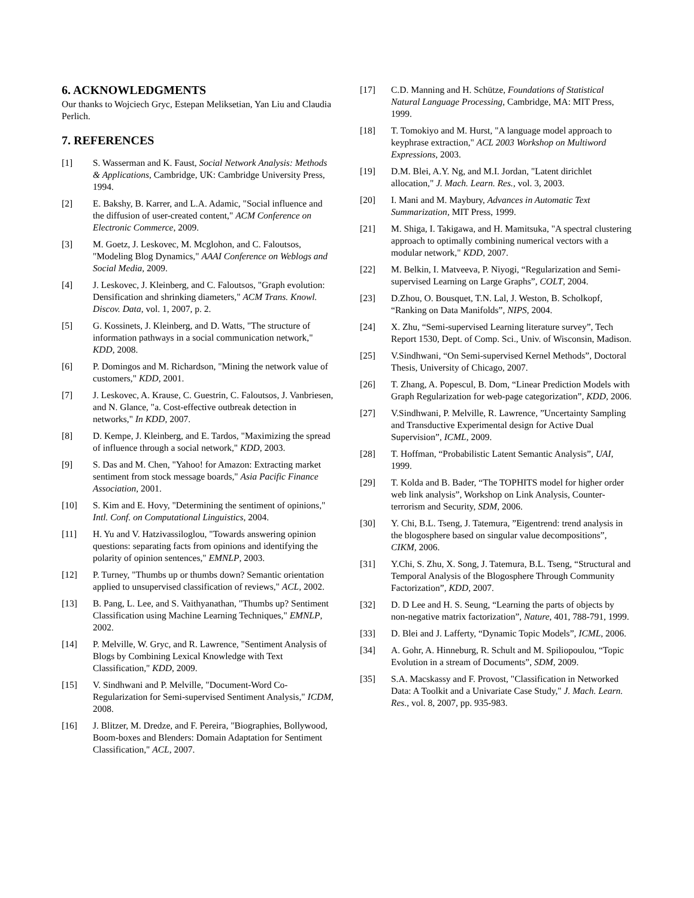6. ACKNOWLEDGMENTS
Our thanks to Wojciech Gryc, Estepan Meliksetian, Yan Liu and Claudia Perlich.
7. REFERENCES
[1] S. Wasserman and K. Faust, Social Network Analysis: Methods & Applications, Cambridge, UK: Cambridge University Press, 1994.
[2] E. Bakshy, B. Karrer, and L.A. Adamic, "Social influence and the diffusion of user-created content," ACM Conference on Electronic Commerce, 2009.
[3] M. Goetz, J. Leskovec, M. Mcglohon, and C. Faloutsos, "Modeling Blog Dynamics," AAAI Conference on Weblogs and Social Media, 2009.
[4] J. Leskovec, J. Kleinberg, and C. Faloutsos, "Graph evolution: Densification and shrinking diameters," ACM Trans. Knowl. Discov. Data, vol. 1, 2007, p. 2.
[5] G. Kossinets, J. Kleinberg, and D. Watts, "The structure of information pathways in a social communication network," KDD, 2008.
[6] P. Domingos and M. Richardson, "Mining the network value of customers," KDD, 2001.
[7] J. Leskovec, A. Krause, C. Guestrin, C. Faloutsos, J. Vanbriesen, and N. Glance, "a. Cost-effective outbreak detection in networks," In KDD, 2007.
[8] D. Kempe, J. Kleinberg, and E. Tardos, "Maximizing the spread of influence through a social network," KDD, 2003.
[9] S. Das and M. Chen, "Yahoo! for Amazon: Extracting market sentiment from stock message boards," Asia Pacific Finance Association, 2001.
[10] S. Kim and E. Hovy, "Determining the sentiment of opinions," Intl. Conf. on Computational Linguistics, 2004.
[11] H. Yu and V. Hatzivassiloglou, "Towards answering opinion questions: separating facts from opinions and identifying the polarity of opinion sentences," EMNLP, 2003.
[12] P. Turney, "Thumbs up or thumbs down? Semantic orientation applied to unsupervised classification of reviews," ACL, 2002.
[13] B. Pang, L. Lee, and S. Vaithyanathan, "Thumbs up? Sentiment Classification using Machine Learning Techniques," EMNLP, 2002.
[14] P. Melville, W. Gryc, and R. Lawrence, "Sentiment Analysis of Blogs by Combining Lexical Knowledge with Text Classification," KDD, 2009.
[15] V. Sindhwani and P. Melville, "Document-Word Co-Regularization for Semi-supervised Sentiment Analysis," ICDM, 2008.
[16] J. Blitzer, M. Dredze, and F. Pereira, "Biographies, Bollywood, Boom-boxes and Blenders: Domain Adaptation for Sentiment Classification," ACL, 2007.
[17] C.D. Manning and H. Schütze, Foundations of Statistical Natural Language Processing, Cambridge, MA: MIT Press, 1999.
[18] T. Tomokiyo and M. Hurst, "A language model approach to keyphrase extraction," ACL 2003 Workshop on Multiword Expressions, 2003.
[19] D.M. Blei, A.Y. Ng, and M.I. Jordan, "Latent dirichlet allocation," J. Mach. Learn. Res., vol. 3, 2003.
[20] I. Mani and M. Maybury, Advances in Automatic Text Summarization, MIT Press, 1999.
[21] M. Shiga, I. Takigawa, and H. Mamitsuka, "A spectral clustering approach to optimally combining numerical vectors with a modular network," KDD, 2007.
[22] M. Belkin, I. Matveeva, P. Niyogi, “Regularization and Semi-supervised Learning on Large Graphs”, COLT, 2004.
[23] D.Zhou, O. Bousquet, T.N. Lal, J. Weston, B. Scholkopf, “Ranking on Data Manifolds”, NIPS, 2004.
[24] X. Zhu, “Semi-supervised Learning literature survey”, Tech Report 1530, Dept. of Comp. Sci., Univ. of Wisconsin, Madison.
[25] V.Sindhwani, “On Semi-supervised Kernel Methods”, Doctoral Thesis, University of Chicago, 2007.
[26] T. Zhang, A. Popescul, B. Dom, “Linear Prediction Models with Graph Regularization for web-page categorization”, KDD, 2006.
[27] V.Sindhwani, P. Melville, R. Lawrence, ”Uncertainty Sampling and Transductive Experimental design for Active Dual Supervision”, ICML, 2009.
[28] T. Hoffman, “Probabilistic Latent Semantic Analysis”, UAI, 1999.
[29] T. Kolda and B. Bader, “The TOPHITS model for higher order web link analysis”, Workshop on Link Analysis, Counter-terrorism and Security, SDM, 2006.
[30] Y. Chi, B.L. Tseng, J. Tatemura, ”Eigentrend: trend analysis in the blogosphere based on singular value decompositions”, CIKM, 2006.
[31] Y.Chi, S. Zhu, X. Song, J. Tatemura, B.L. Tseng, “Structural and Temporal Analysis of the Blogosphere Through Community Factorization”, KDD, 2007.
[32] D. D Lee and H. S. Seung, “Learning the parts of objects by non-negative matrix factorization”, Nature, 401, 788-791, 1999.
[33] D. Blei and J. Lafferty, “Dynamic Topic Models”, ICML, 2006.
[34] A. Gohr, A. Hinneburg, R. Schult and M. Spiliopoulou, “Topic Evolution in a stream of Documents”, SDM, 2009.
[35] S.A. Macskassy and F. Provost, "Classification in Networked Data: A Toolkit and a Univariate Case Study," J. Mach. Learn. Res., vol. 8, 2007, pp. 935-983.